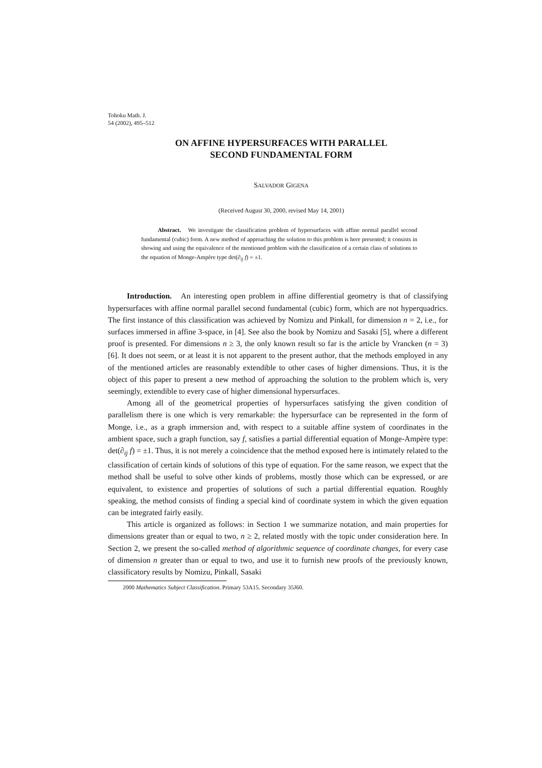Tohoku Math. J.
54 (2002), 495–512
ON AFFINE HYPERSURFACES WITH PARALLEL
SECOND FUNDAMENTAL FORM
SALVADOR GIGENA
(Received August 30, 2000, revised May 14, 2001)
Abstract. We investigate the classification problem of hypersurfaces with affine normal parallel second fundamental (cubic) form. A new method of approaching the solution to this problem is here presented; it consists in showing and using the equivalence of the mentioned problem with the classification of a certain class of solutions to the equation of Monge-Ampère type det(∂<sub>ij</sub> f) = ±1.
Introduction. An interesting open problem in affine differential geometry is that of classifying hypersurfaces with affine normal parallel second fundamental (cubic) form, which are not hyperquadrics. The first instance of this classification was achieved by Nomizu and Pinkall, for dimension n = 2, i.e., for surfaces immersed in affine 3-space, in [4]. See also the book by Nomizu and Sasaki [5], where a different proof is presented. For dimensions n ≥ 3, the only known result so far is the article by Vrancken (n = 3) [6]. It does not seem, or at least it is not apparent to the present author, that the methods employed in any of the mentioned articles are reasonably extendible to other cases of higher dimensions. Thus, it is the object of this paper to present a new method of approaching the solution to the problem which is, very seemingly, extendible to every case of higher dimensional hypersurfaces.
Among all of the geometrical properties of hypersurfaces satisfying the given condition of parallelism there is one which is very remarkable: the hypersurface can be represented in the form of Monge, i.e., as a graph immersion and, with respect to a suitable affine system of coordinates in the ambient space, such a graph function, say f, satisfies a partial differential equation of Monge-Ampère type: det(∂<sub>ij</sub> f) = ±1. Thus, it is not merely a coincidence that the method exposed here is intimately related to the classification of certain kinds of solutions of this type of equation. For the same reason, we expect that the method shall be useful to solve other kinds of problems, mostly those which can be expressed, or are equivalent, to existence and properties of solutions of such a partial differential equation. Roughly speaking, the method consists of finding a special kind of coordinate system in which the given equation can be integrated fairly easily.
This article is organized as follows: in Section 1 we summarize notation, and main properties for dimensions greater than or equal to two, n ≥ 2, related mostly with the topic under consideration here. In Section 2, we present the so-called method of algorithmic sequence of coordinate changes, for every case of dimension n greater than or equal to two, and use it to furnish new proofs of the previously known, classificatory results by Nomizu, Pinkall, Sasaki
2000 Mathematics Subject Classification. Primary 53A15. Secondary 35J60.